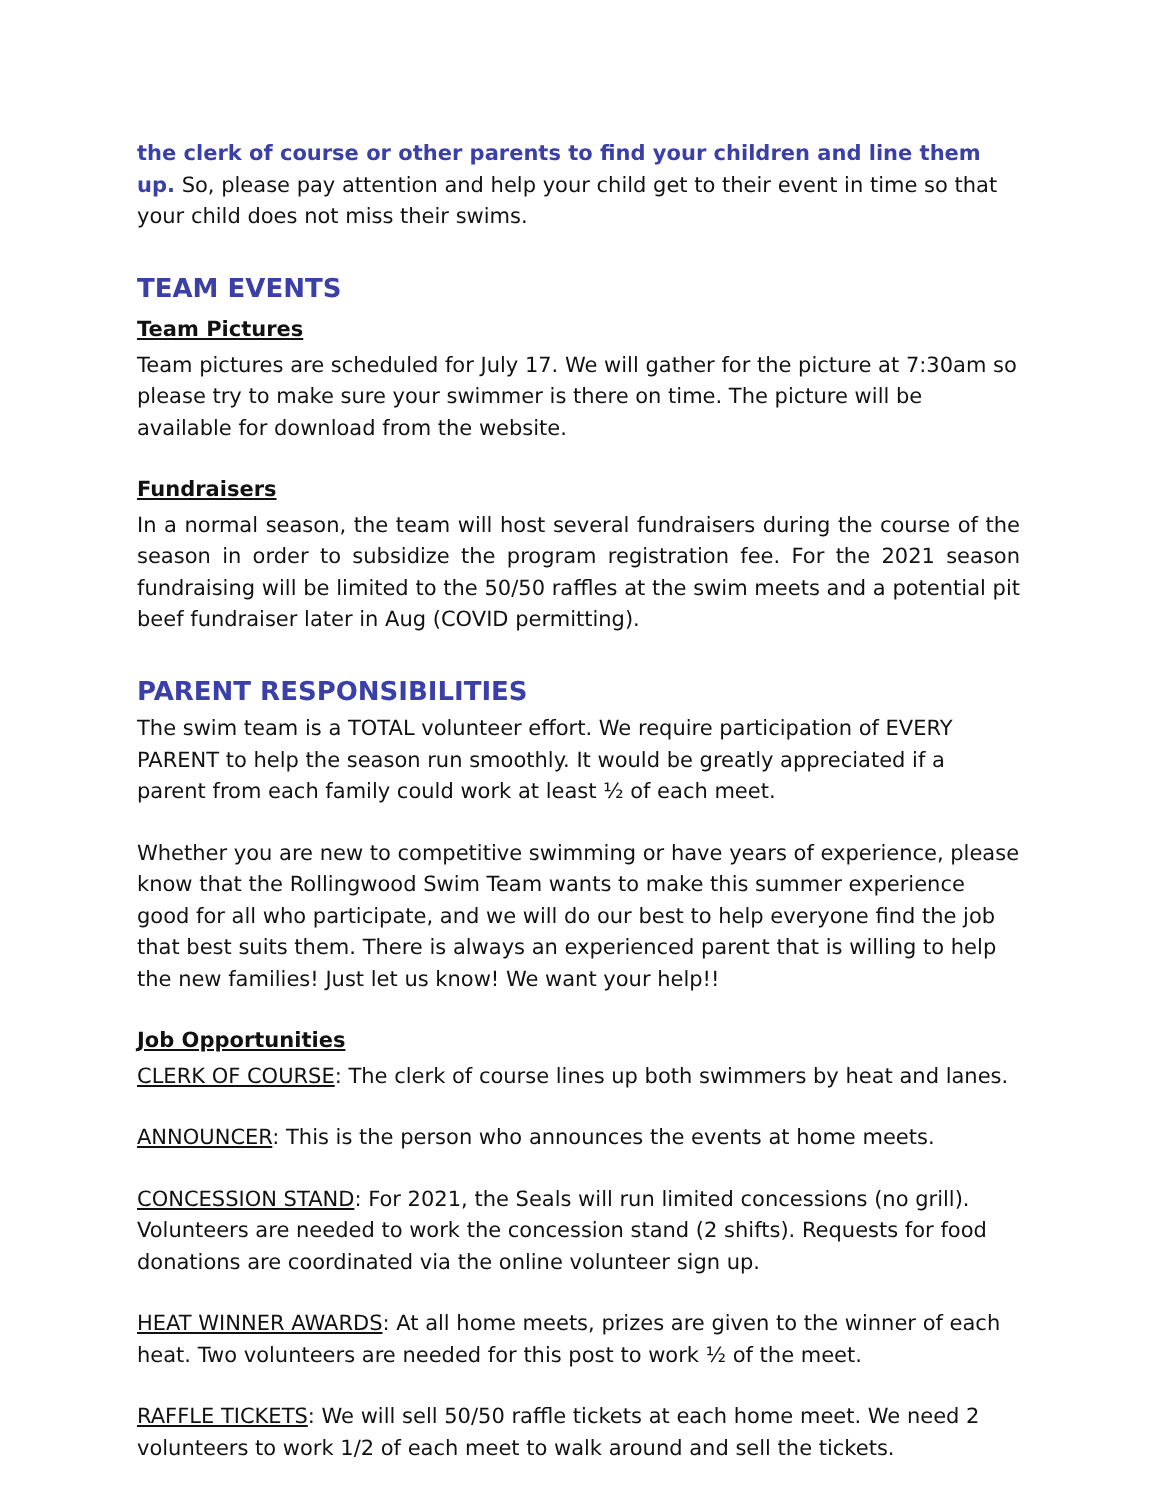the clerk of course or other parents to find your children and line them up. So, please pay attention and help your child get to their event in time so that your child does not miss their swims.
TEAM EVENTS
Team Pictures
Team pictures are scheduled for July 17. We will gather for the picture at 7:30am so please try to make sure your swimmer is there on time. The picture will be available for download from the website.
Fundraisers
In a normal season, the team will host several fundraisers during the course of the season in order to subsidize the program registration fee. For the 2021 season fundraising will be limited to the 50/50 raffles at the swim meets and a potential pit beef fundraiser later in Aug (COVID permitting).
PARENT RESPONSIBILITIES
The swim team is a TOTAL volunteer effort. We require participation of EVERY PARENT to help the season run smoothly. It would be greatly appreciated if a parent from each family could work at least ½ of each meet.
Whether you are new to competitive swimming or have years of experience, please know that the Rollingwood Swim Team wants to make this summer experience good for all who participate, and we will do our best to help everyone find the job that best suits them. There is always an experienced parent that is willing to help the new families! Just let us know! We want your help!!
Job Opportunities
CLERK OF COURSE: The clerk of course lines up both swimmers by heat and lanes.
ANNOUNCER: This is the person who announces the events at home meets.
CONCESSION STAND: For 2021, the Seals will run limited concessions (no grill). Volunteers are needed to work the concession stand (2 shifts). Requests for food donations are coordinated via the online volunteer sign up.
HEAT WINNER AWARDS: At all home meets, prizes are given to the winner of each heat. Two volunteers are needed for this post to work ½ of the meet.
RAFFLE TICKETS: We will sell 50/50 raffle tickets at each home meet. We need 2 volunteers to work 1/2 of each meet to walk around and sell the tickets.